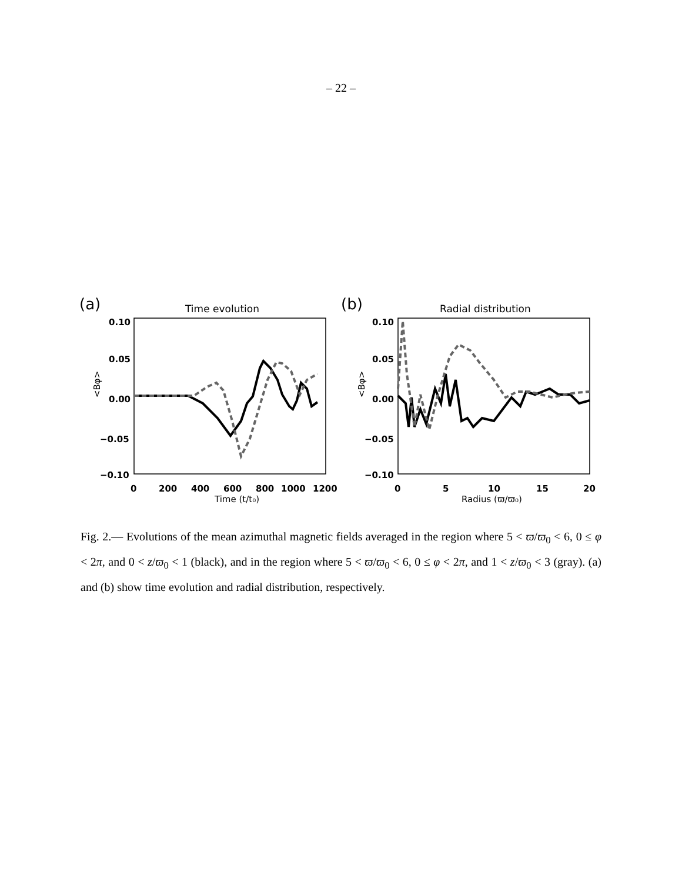– 22 –
(a)
Time evolution
0.10
0.05
0.00
−0.05
−0.10
<Bφ>
0
200
400
600
800
1000
1200
Time (t/t₀)
(b)
Radial distribution
0.10
0.05
0.00
−0.05
−0.10
<Bφ>
0
5
10
15
20
Radius (ϖ/ϖ₀)
Fig. 2.— Evolutions of the mean azimuthal magnetic fields averaged in the region where 5 < ϖ/ϖ<sub>0</sub> < 6, 0 ≤ φ < 2π, and 0 < z/ϖ<sub>0</sub> < 1 (black), and in the region where 5 < ϖ/ϖ<sub>0</sub> < 6, 0 ≤ φ < 2π, and 1 < z/ϖ<sub>0</sub> < 3 (gray). (a) and (b) show time evolution and radial distribution, respectively.